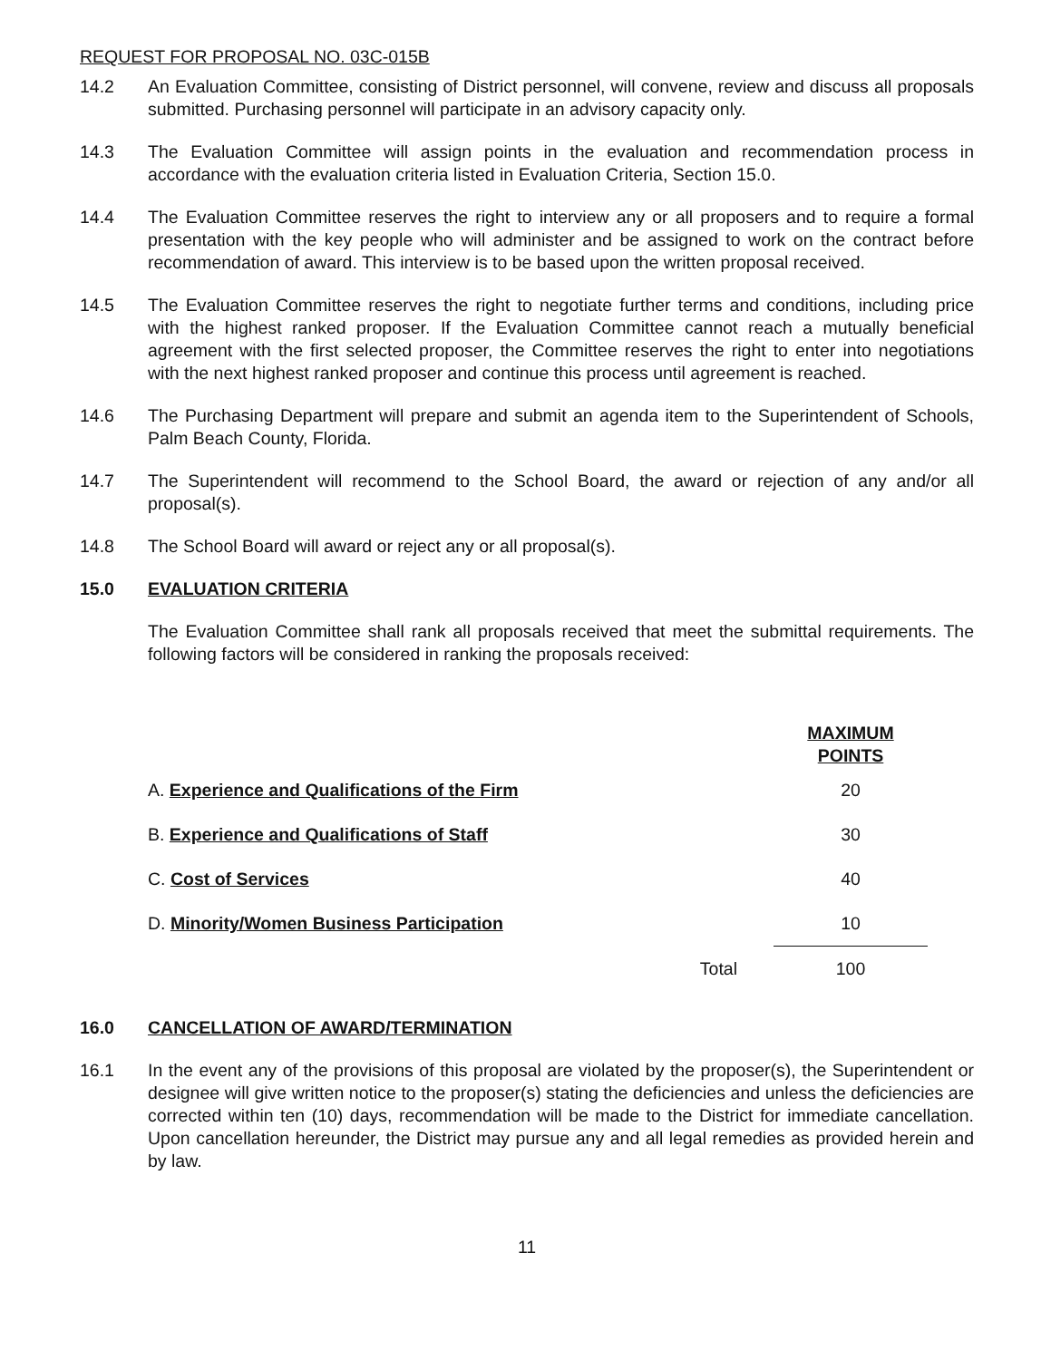REQUEST FOR PROPOSAL NO. 03C-015B
14.2 An Evaluation Committee, consisting of District personnel, will convene, review and discuss all proposals submitted. Purchasing personnel will participate in an advisory capacity only.
14.3 The Evaluation Committee will assign points in the evaluation and recommendation process in accordance with the evaluation criteria listed in Evaluation Criteria, Section 15.0.
14.4 The Evaluation Committee reserves the right to interview any or all proposers and to require a formal presentation with the key people who will administer and be assigned to work on the contract before recommendation of award. This interview is to be based upon the written proposal received.
14.5 The Evaluation Committee reserves the right to negotiate further terms and conditions, including price with the highest ranked proposer. If the Evaluation Committee cannot reach a mutually beneficial agreement with the first selected proposer, the Committee reserves the right to enter into negotiations with the next highest ranked proposer and continue this process until agreement is reached.
14.6 The Purchasing Department will prepare and submit an agenda item to the Superintendent of Schools, Palm Beach County, Florida.
14.7 The Superintendent will recommend to the School Board, the award or rejection of any and/or all proposal(s).
14.8 The School Board will award or reject any or all proposal(s).
15.0 EVALUATION CRITERIA
The Evaluation Committee shall rank all proposals received that meet the submittal requirements. The following factors will be considered in ranking the proposals received:
| | | MAXIMUM POINTS |
| --- | --- | --- |
| A. Experience and Qualifications of the Firm | | 20 |
| B. Experience and Qualifications of Staff | | 30 |
| C. Cost of Services | | 40 |
| D. Minority/Women Business Participation | | 10 |
| | Total | 100 |
16.0 CANCELLATION OF AWARD/TERMINATION
16.1 In the event any of the provisions of this proposal are violated by the proposer(s), the Superintendent or designee will give written notice to the proposer(s) stating the deficiencies and unless the deficiencies are corrected within ten (10) days, recommendation will be made to the District for immediate cancellation. Upon cancellation hereunder, the District may pursue any and all legal remedies as provided herein and by law.
11